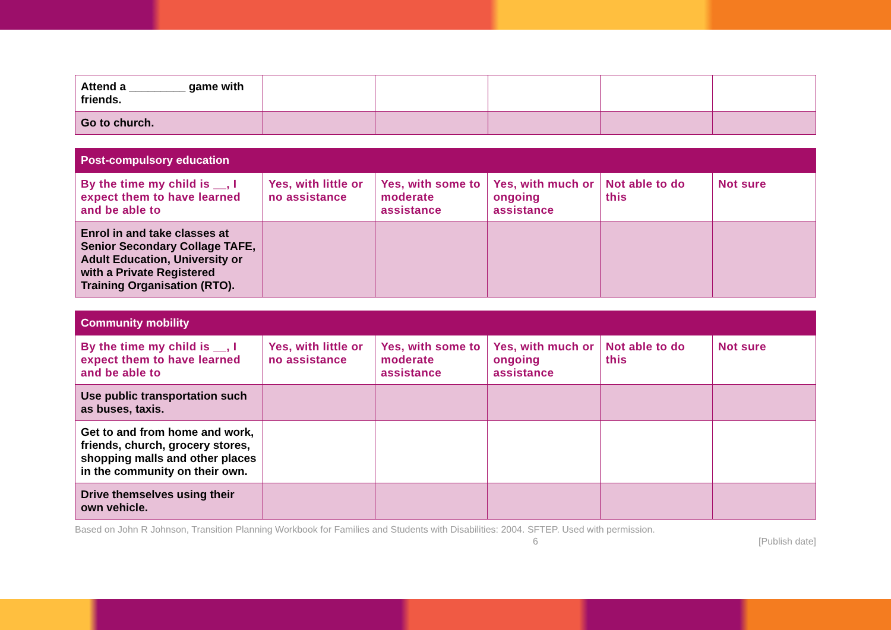| Attend a _________ game with friends. | | | | | |
| Go to church. | | | | | |
| Post-compulsory education | | | | | |
| --- | --- | --- | --- | --- | --- |
| By the time my child is __, I expect them to have learned and be able to | Yes, with little or no assistance | Yes, with some to moderate assistance | Yes, with much or ongoing assistance | Not able to do this | Not sure |
| Enrol in and take classes at Senior Secondary Collage TAFE, Adult Education, University or with a Private Registered Training Organisation (RTO). | | | | | |
| Community mobility | | | | | |
| --- | --- | --- | --- | --- | --- |
| By the time my child is __, I expect them to have learned and be able to | Yes, with little or no assistance | Yes, with some to moderate assistance | Yes, with much or ongoing assistance | Not able to do this | Not sure |
| Use public transportation such as buses, taxis. | | | | | |
| Get to and from home and work, friends, church, grocery stores, shopping malls and other places in the community on their own. | | | | | |
| Drive themselves using their own vehicle. | | | | | |
Based on John R Johnson, Transition Planning Workbook for Families and Students with Disabilities: 2004. SFTEP. Used with permission.
6 [Publish date]